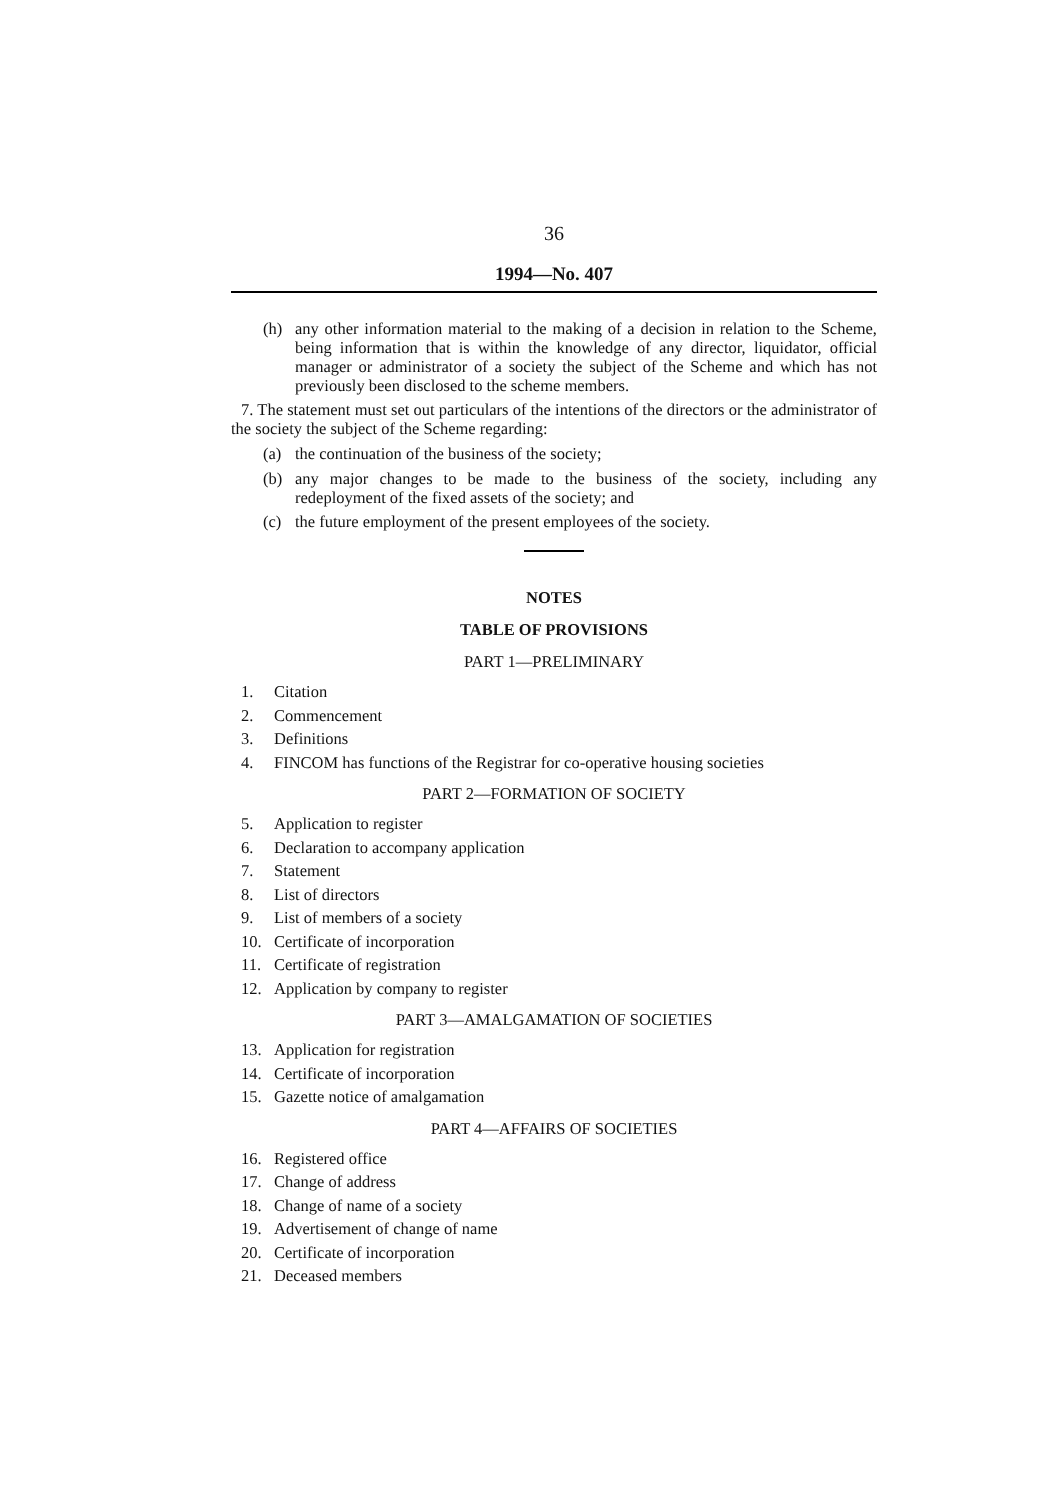36
1994—No. 407
(h)
any other information material to the making of a decision in relation to the Scheme, being information that is within the knowledge of any director, liquidator, official manager or administrator of a society the subject of the Scheme and which has not previously been disclosed to the scheme members.
7. The statement must set out particulars of the intentions of the directors or the administrator of the society the subject of the Scheme regarding:
(a)
the continuation of the business of the society;
(b)
any major changes to be made to the business of the society, including any redeployment of the fixed assets of the society; and
(c)
the future employment of the present employees of the society.
NOTES
TABLE OF PROVISIONS
PART 1—PRELIMINARY
1. Citation
2. Commencement
3. Definitions
4. FINCOM has functions of the Registrar for co-operative housing societies
PART 2—FORMATION OF SOCIETY
5. Application to register
6. Declaration to accompany application
7. Statement
8. List of directors
9. List of members of a society
10. Certificate of incorporation
11. Certificate of registration
12. Application by company to register
PART 3—AMALGAMATION OF SOCIETIES
13. Application for registration
14. Certificate of incorporation
15. Gazette notice of amalgamation
PART 4—AFFAIRS OF SOCIETIES
16. Registered office
17. Change of address
18. Change of name of a society
19. Advertisement of change of name
20. Certificate of incorporation
21. Deceased members